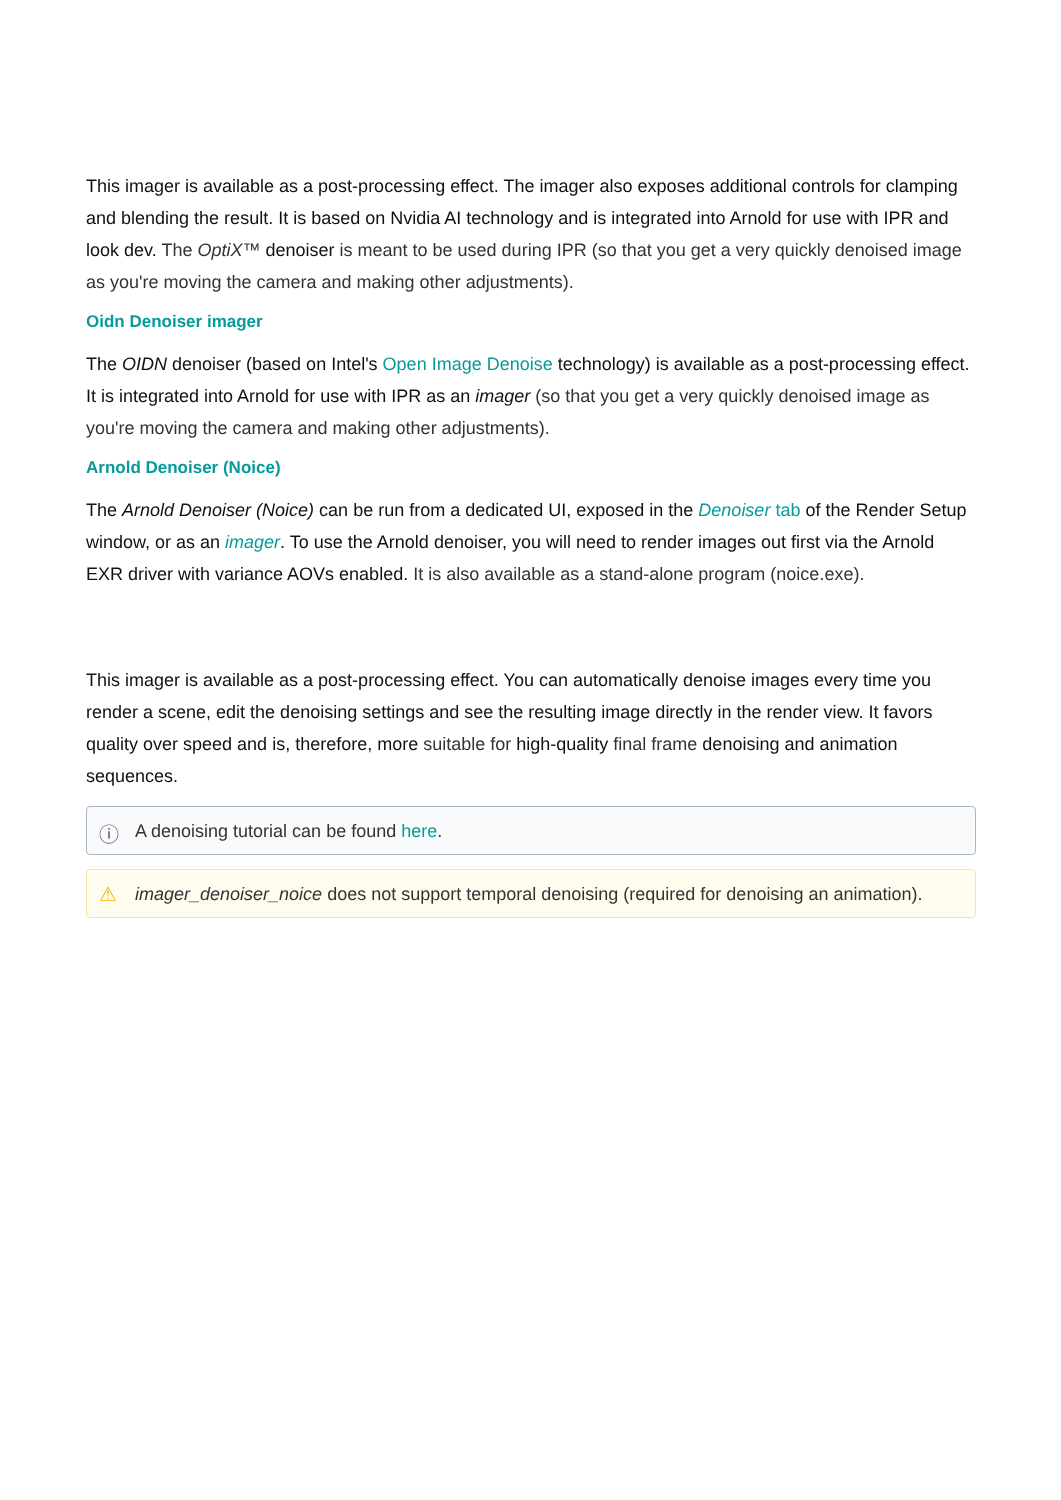This imager is available as a post-processing effect. The imager also exposes additional controls for clamping and blending the result. It is based on Nvidia AI technology and is integrated into Arnold for use with IPR and look dev. The OptiX™ denoiser is meant to be used during IPR (so that you get a very quickly denoised image as you're moving the camera and making other adjustments).
Oidn Denoiser imager
The OIDN denoiser (based on Intel's Open Image Denoise technology) is available as a post-processing effect. It is integrated into Arnold for use with IPR as an imager (so that you get a very quickly denoised image as you're moving the camera and making other adjustments).
Arnold Denoiser (Noice)
The Arnold Denoiser (Noice) can be run from a dedicated UI, exposed in the Denoiser tab of the Render Setup window, or as an imager. To use the Arnold denoiser, you will need to render images out first via the Arnold EXR driver with variance AOVs enabled. It is also available as a stand-alone program (noice.exe).
This imager is available as a post-processing effect. You can automatically denoise images every time you render a scene, edit the denoising settings and see the resulting image directly in the render view. It favors quality over speed and is, therefore, more suitable for high-quality final frame denoising and animation sequences.
ⓘ A denoising tutorial can be found here.
⚠ imager_denoiser_noice does not support temporal denoising (required for denoising an animation).